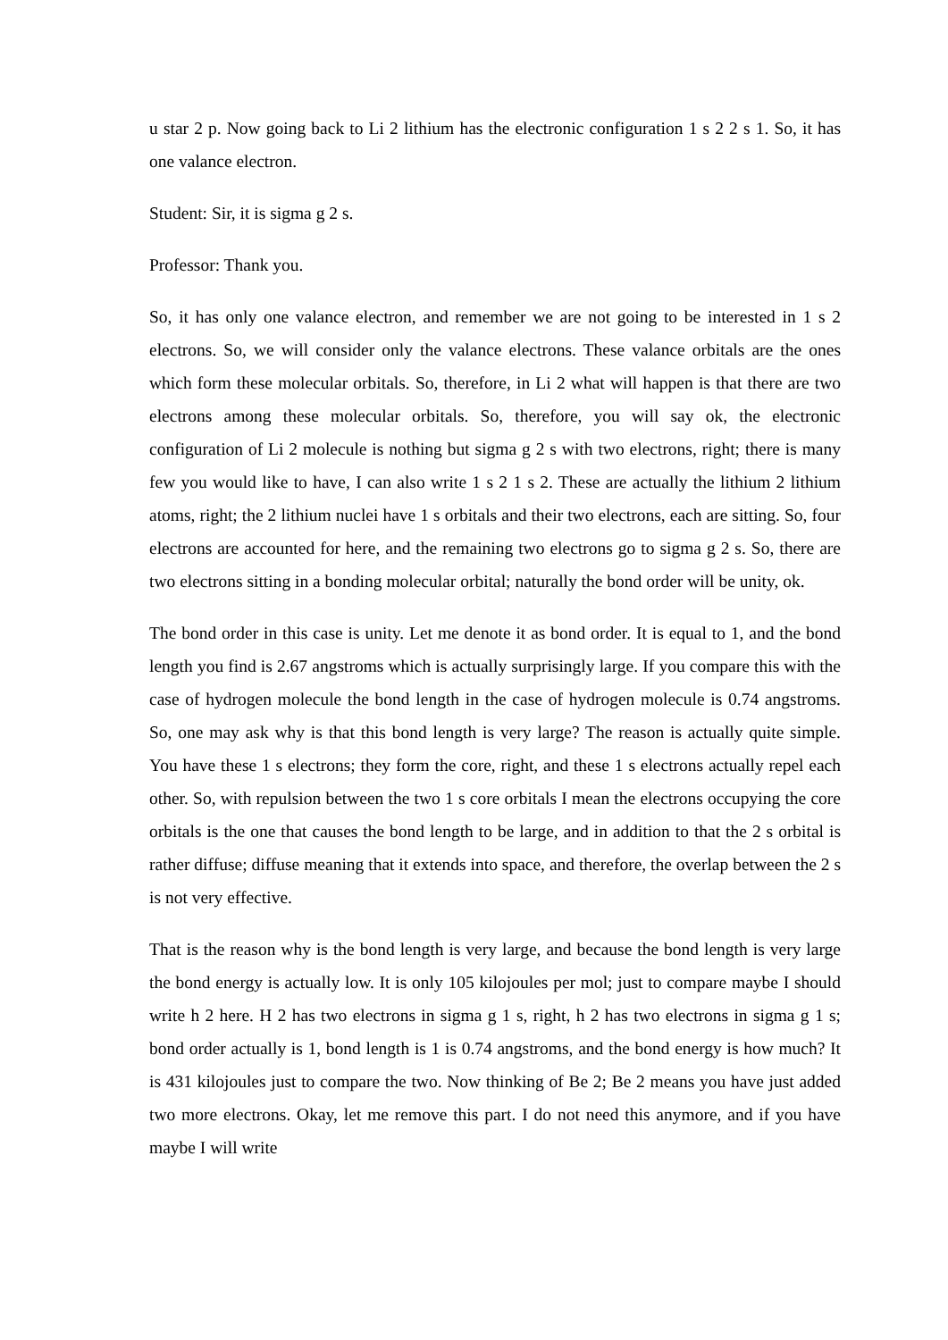u star 2 p. Now going back to Li 2 lithium has the electronic configuration 1 s 2 2 s 1. So, it has one valance electron.
Student: Sir, it is sigma g 2 s.
Professor: Thank you.
So, it has only one valance electron, and remember we are not going to be interested in 1 s 2 electrons. So, we will consider only the valance electrons. These valance orbitals are the ones which form these molecular orbitals. So, therefore, in Li 2 what will happen is that there are two electrons among these molecular orbitals. So, therefore, you will say ok, the electronic configuration of Li 2 molecule is nothing but sigma g 2 s with two electrons, right; there is many few you would like to have, I can also write 1 s 2 1 s 2. These are actually the lithium 2 lithium atoms, right; the 2 lithium nuclei have 1 s orbitals and their two electrons, each are sitting. So, four electrons are accounted for here, and the remaining two electrons go to sigma g 2 s. So, there are two electrons sitting in a bonding molecular orbital; naturally the bond order will be unity, ok.
The bond order in this case is unity. Let me denote it as bond order. It is equal to 1, and the bond length you find is 2.67 angstroms which is actually surprisingly large. If you compare this with the case of hydrogen molecule the bond length in the case of hydrogen molecule is 0.74 angstroms. So, one may ask why is that this bond length is very large? The reason is actually quite simple. You have these 1 s electrons; they form the core, right, and these 1 s electrons actually repel each other. So, with repulsion between the two 1 s core orbitals I mean the electrons occupying the core orbitals is the one that causes the bond length to be large, and in addition to that the 2 s orbital is rather diffuse; diffuse meaning that it extends into space, and therefore, the overlap between the 2 s is not very effective.
That is the reason why is the bond length is very large, and because the bond length is very large the bond energy is actually low. It is only 105 kilojoules per mol; just to compare maybe I should write h 2 here. H 2 has two electrons in sigma g 1 s, right, h 2 has two electrons in sigma g 1 s; bond order actually is 1, bond length is 1 is 0.74 angstroms, and the bond energy is how much? It is 431 kilojoules just to compare the two. Now thinking of Be 2; Be 2 means you have just added two more electrons. Okay, let me remove this part. I do not need this anymore, and if you have maybe I will write